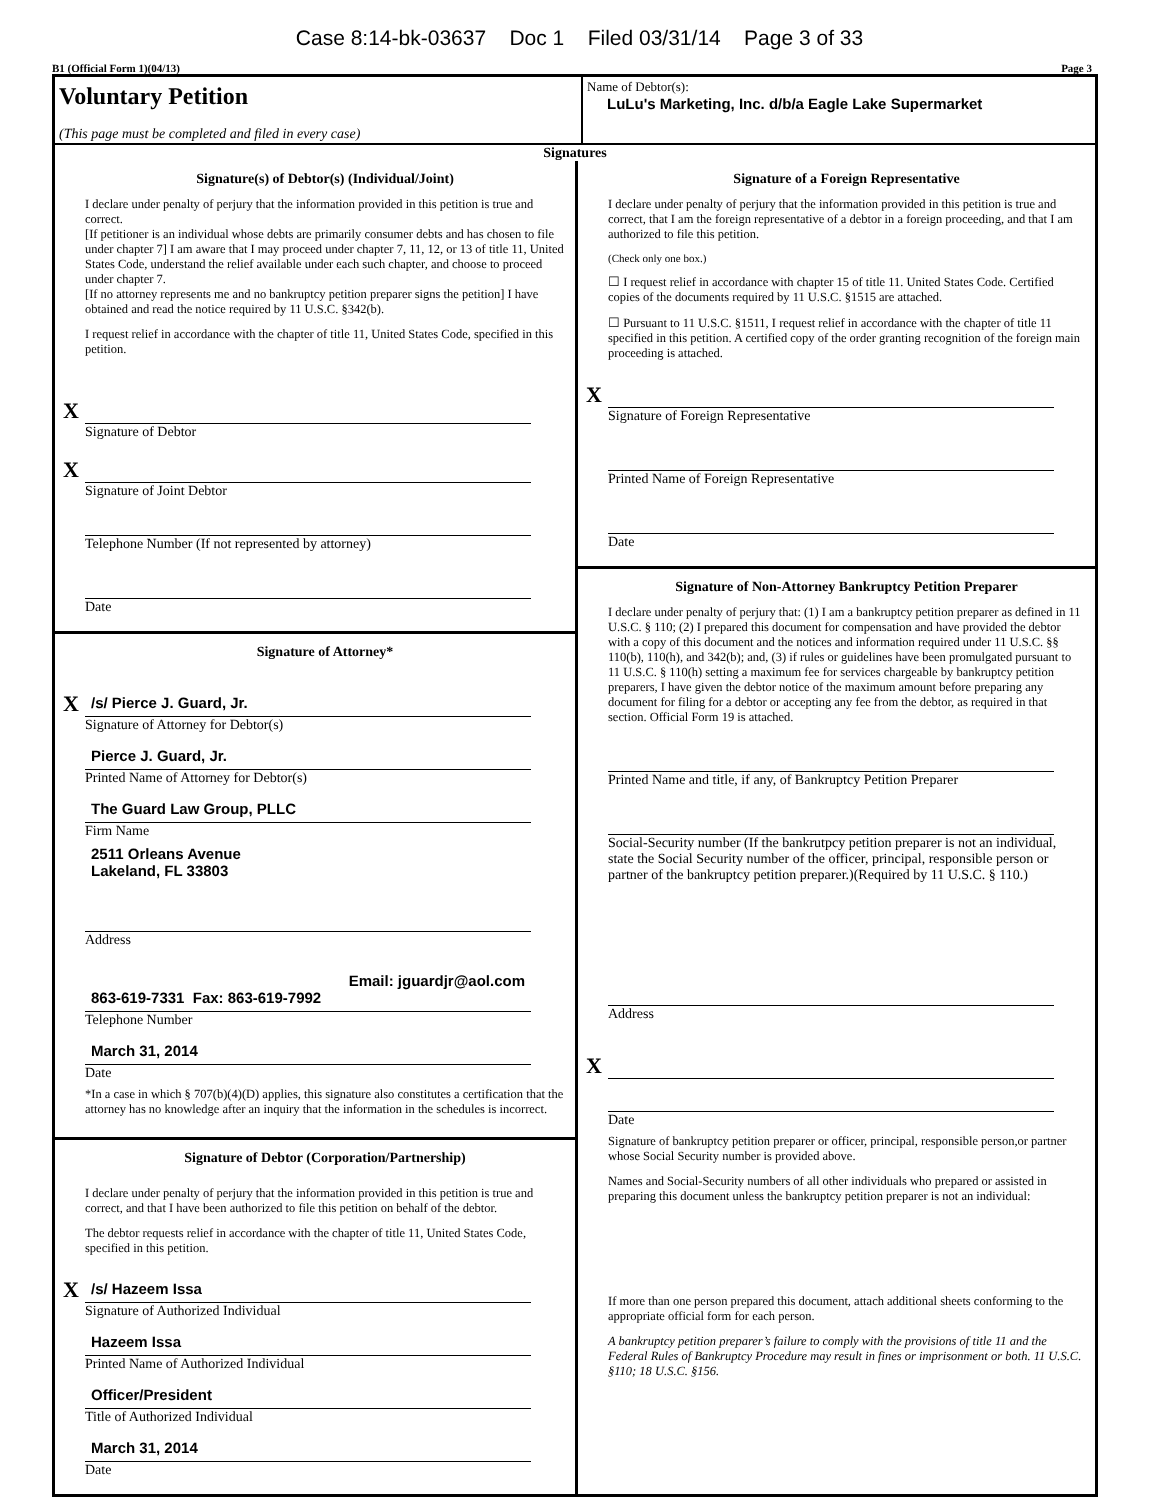Case 8:14-bk-03637 Doc 1 Filed 03/31/14 Page 3 of 33
B1 (Official Form 1)(04/13) Page 3
Voluntary Petition
(This page must be completed and filed in every case)
Name of Debtor(s):
LuLu's Marketing, Inc. d/b/a Eagle Lake Supermarket
Signatures
Signature(s) of Debtor(s) (Individual/Joint)
I declare under penalty of perjury that the information provided in this petition is true and correct.
[If petitioner is an individual whose debts are primarily consumer debts and has chosen to file under chapter 7] I am aware that I may proceed under chapter 7, 11, 12, or 13 of title 11, United States Code, understand the relief available under each such chapter, and choose to proceed under chapter 7.
[If no attorney represents me and no bankruptcy petition preparer signs the petition] I have obtained and read the notice required by 11 U.S.C. §342(b).
I request relief in accordance with the chapter of title 11, United States Code, specified in this petition.
X
Signature of Debtor
X
Signature of Joint Debtor
Telephone Number (If not represented by attorney)
Date
Signature of Attorney*
X
/s/ Pierce J. Guard, Jr.
Signature of Attorney for Debtor(s)
Pierce J. Guard, Jr.
Printed Name of Attorney for Debtor(s)
The Guard Law Group, PLLC
Firm Name
2511 Orleans Avenue
Lakeland, FL 33803
Address
Email: jguardjr@aol.com
863-619-7331 Fax: 863-619-7992
Telephone Number
March 31, 2014
Date
*In a case in which § 707(b)(4)(D) applies, this signature also constitutes a certification that the attorney has no knowledge after an inquiry that the information in the schedules is incorrect.
Signature of Debtor (Corporation/Partnership)
I declare under penalty of perjury that the information provided in this petition is true and correct, and that I have been authorized to file this petition on behalf of the debtor.
The debtor requests relief in accordance with the chapter of title 11, United States Code, specified in this petition.
X
/s/ Hazeem Issa
Signature of Authorized Individual
Hazeem Issa
Printed Name of Authorized Individual
Officer/President
Title of Authorized Individual
March 31, 2014
Date
Signature of a Foreign Representative
I declare under penalty of perjury that the information provided in this petition is true and correct, that I am the foreign representative of a debtor in a foreign proceeding, and that I am authorized to file this petition.
(Check only one box.)
☐ I request relief in accordance with chapter 15 of title 11. United States Code. Certified copies of the documents required by 11 U.S.C. §1515 are attached.
☐ Pursuant to 11 U.S.C. §1511, I request relief in accordance with the chapter of title 11 specified in this petition. A certified copy of the order granting recognition of the foreign main proceeding is attached.
X
Signature of Foreign Representative
Printed Name of Foreign Representative
Date
Signature of Non-Attorney Bankruptcy Petition Preparer
I declare under penalty of perjury that: (1) I am a bankruptcy petition preparer as defined in 11 U.S.C. § 110; (2) I prepared this document for compensation and have provided the debtor with a copy of this document and the notices and information required under 11 U.S.C. §§ 110(b), 110(h), and 342(b); and, (3) if rules or guidelines have been promulgated pursuant to 11 U.S.C. § 110(h) setting a maximum fee for services chargeable by bankruptcy petition preparers, I have given the debtor notice of the maximum amount before preparing any document for filing for a debtor or accepting any fee from the debtor, as required in that section. Official Form 19 is attached.
Printed Name and title, if any, of Bankruptcy Petition Preparer
Social-Security number (If the bankrutpcy petition preparer is not an individual, state the Social Security number of the officer, principal, responsible person or partner of the bankruptcy petition preparer.)(Required by 11 U.S.C. § 110.)
Address
X
Date
Signature of bankruptcy petition preparer or officer, principal, responsible person,or partner whose Social Security number is provided above.
Names and Social-Security numbers of all other individuals who prepared or assisted in preparing this document unless the bankruptcy petition preparer is not an individual:
If more than one person prepared this document, attach additional sheets conforming to the appropriate official form for each person.
A bankruptcy petition preparer’s failure to comply with the provisions of title 11 and the Federal Rules of Bankruptcy Procedure may result in fines or imprisonment or both. 11 U.S.C. §110; 18 U.S.C. §156.